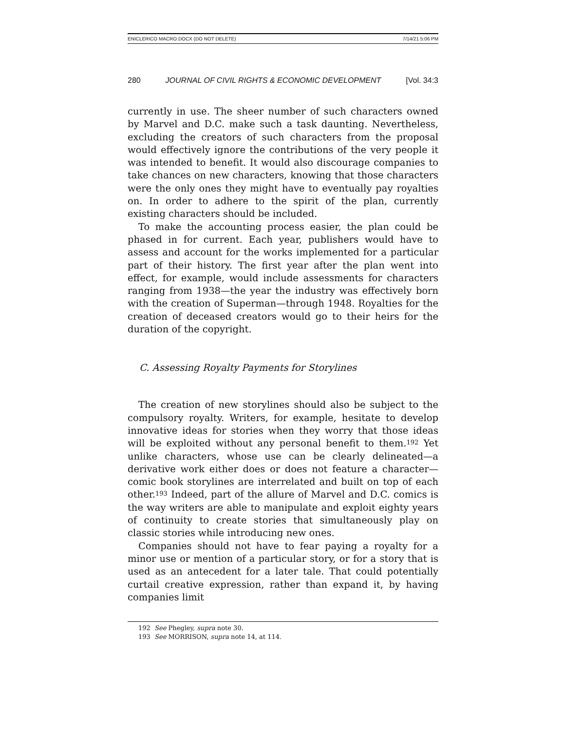ENICLERICO MACRO.DOCX (DO NOT DELETE) 7/14/21 5:06 PM
280 JOURNAL OF CIVIL RIGHTS & ECONOMIC DEVELOPMENT [Vol. 34:3
currently in use. The sheer number of such characters owned by Marvel and D.C. make such a task daunting. Nevertheless, excluding the creators of such characters from the proposal would effectively ignore the contributions of the very people it was intended to benefit. It would also discourage companies to take chances on new characters, knowing that those characters were the only ones they might have to eventually pay royalties on. In order to adhere to the spirit of the plan, currently existing characters should be included.
To make the accounting process easier, the plan could be phased in for current. Each year, publishers would have to assess and account for the works implemented for a particular part of their history. The first year after the plan went into effect, for example, would include assessments for characters ranging from 1938—the year the industry was effectively born with the creation of Superman—through 1948. Royalties for the creation of deceased creators would go to their heirs for the duration of the copyright.
C. Assessing Royalty Payments for Storylines
The creation of new storylines should also be subject to the compulsory royalty. Writers, for example, hesitate to develop innovative ideas for stories when they worry that those ideas will be exploited without any personal benefit to them.<sup>192</sup> Yet unlike characters, whose use can be clearly delineated—a derivative work either does or does not feature a character—comic book storylines are interrelated and built on top of each other.<sup>193</sup> Indeed, part of the allure of Marvel and D.C. comics is the way writers are able to manipulate and exploit eighty years of continuity to create stories that simultaneously play on classic stories while introducing new ones.
Companies should not have to fear paying a royalty for a minor use or mention of a particular story, or for a story that is used as an antecedent for a later tale. That could potentially curtail creative expression, rather than expand it, by having companies limit
192 See Phegley, supra note 30.
193 See MORRISON, supra note 14, at 114.